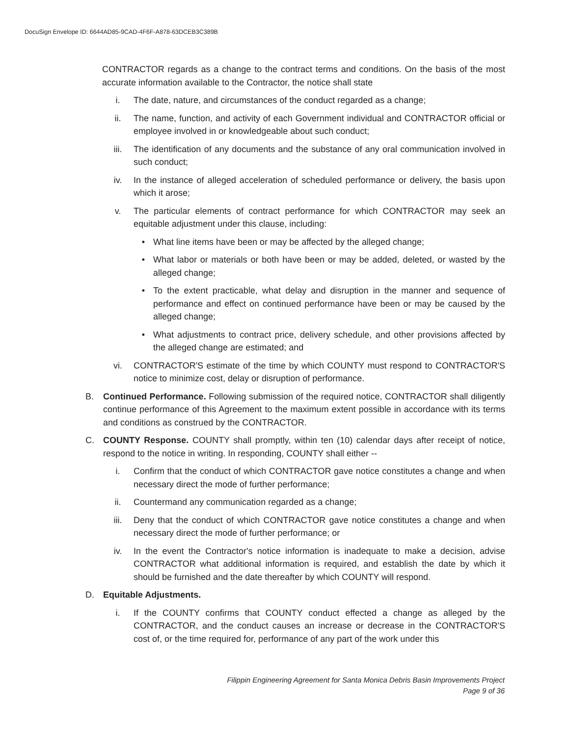DocuSign Envelope ID: 6644AD85-9CAD-4F6F-A878-63DCEB3C389B
CONTRACTOR regards as a change to the contract terms and conditions. On the basis of the most accurate information available to the Contractor, the notice shall state
i. The date, nature, and circumstances of the conduct regarded as a change;
ii. The name, function, and activity of each Government individual and CONTRACTOR official or employee involved in or knowledgeable about such conduct;
iii. The identification of any documents and the substance of any oral communication involved in such conduct;
iv. In the instance of alleged acceleration of scheduled performance or delivery, the basis upon which it arose;
v. The particular elements of contract performance for which CONTRACTOR may seek an equitable adjustment under this clause, including:
• What line items have been or may be affected by the alleged change;
• What labor or materials or both have been or may be added, deleted, or wasted by the alleged change;
• To the extent practicable, what delay and disruption in the manner and sequence of performance and effect on continued performance have been or may be caused by the alleged change;
• What adjustments to contract price, delivery schedule, and other provisions affected by the alleged change are estimated; and
vi. CONTRACTOR'S estimate of the time by which COUNTY must respond to CONTRACTOR'S notice to minimize cost, delay or disruption of performance.
B. Continued Performance. Following submission of the required notice, CONTRACTOR shall diligently continue performance of this Agreement to the maximum extent possible in accordance with its terms and conditions as construed by the CONTRACTOR.
C. COUNTY Response. COUNTY shall promptly, within ten (10) calendar days after receipt of notice, respond to the notice in writing. In responding, COUNTY shall either --
i. Confirm that the conduct of which CONTRACTOR gave notice constitutes a change and when necessary direct the mode of further performance;
ii. Countermand any communication regarded as a change;
iii. Deny that the conduct of which CONTRACTOR gave notice constitutes a change and when necessary direct the mode of further performance; or
iv. In the event the Contractor's notice information is inadequate to make a decision, advise CONTRACTOR what additional information is required, and establish the date by which it should be furnished and the date thereafter by which COUNTY will respond.
D. Equitable Adjustments.
i. If the COUNTY confirms that COUNTY conduct effected a change as alleged by the CONTRACTOR, and the conduct causes an increase or decrease in the CONTRACTOR'S cost of, or the time required for, performance of any part of the work under this
Filippin Engineering Agreement for Santa Monica Debris Basin Improvements Project
Page 9 of 36